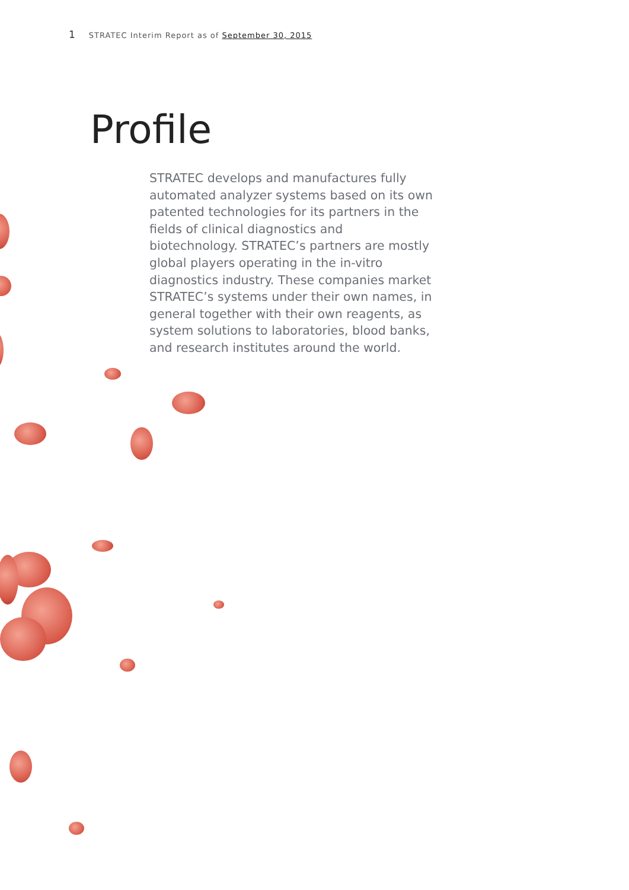1 STRATEC Interim Report as of September 30, 2015
Profile
STRATEC develops and manufactures fully automated analyzer systems based on its own patented technologies for its partners in the fields of clinical diagnostics and biotechnology. STRATEC’s partners are mostly global players operating in the in-vitro diagnostics industry. These companies market STRATEC’s systems under their own names, in general together with their own reagents, as system solutions to laboratories, blood banks, and research institutes around the world.